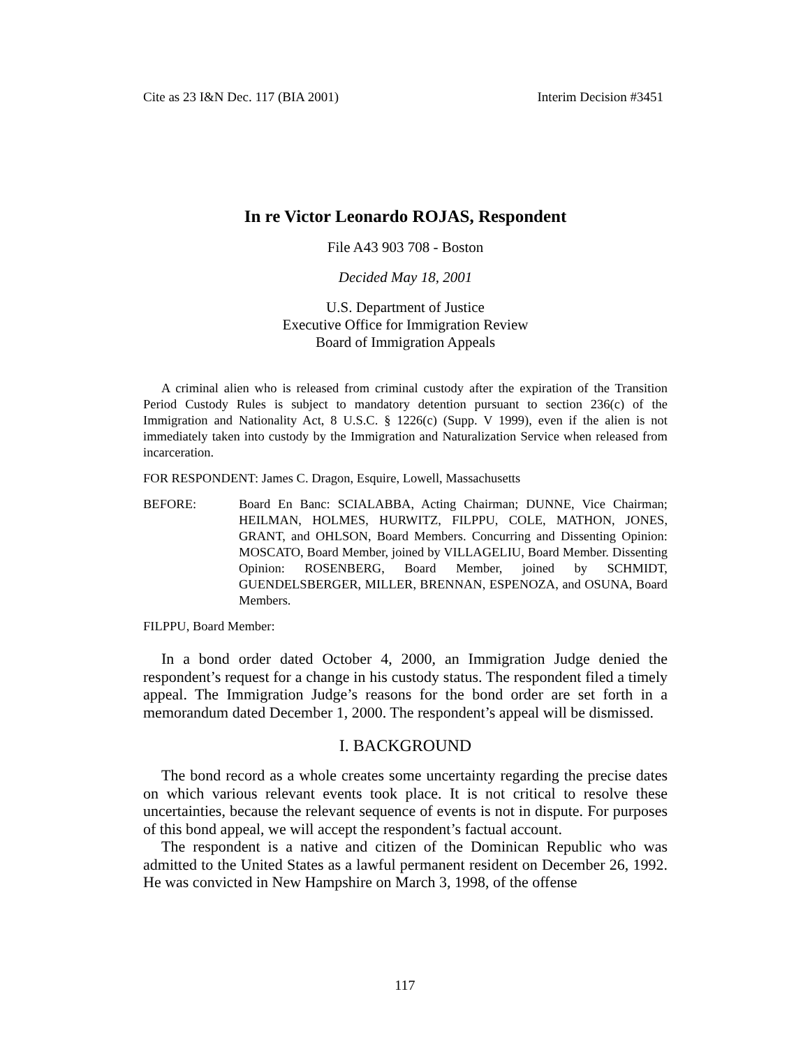Cite as 23 I&N Dec. 117 (BIA 2001) Interim Decision #3451
In re Victor Leonardo ROJAS, Respondent
File A43 903 708 - Boston
Decided May 18, 2001
U.S. Department of Justice
Executive Office for Immigration Review
Board of Immigration Appeals
A criminal alien who is released from criminal custody after the expiration of the Transition Period Custody Rules is subject to mandatory detention pursuant to section 236(c) of the Immigration and Nationality Act, 8 U.S.C. § 1226(c) (Supp. V 1999), even if the alien is not immediately taken into custody by the Immigration and Naturalization Service when released from incarceration.
FOR RESPONDENT: James C. Dragon, Esquire, Lowell, Massachusetts
BEFORE: Board En Banc: SCIALABBA, Acting Chairman; DUNNE, Vice Chairman; HEILMAN, HOLMES, HURWITZ, FILPPU, COLE, MATHON, JONES, GRANT, and OHLSON, Board Members. Concurring and Dissenting Opinion: MOSCATO, Board Member, joined by VILLAGELIU, Board Member. Dissenting Opinion: ROSENBERG, Board Member, joined by SCHMIDT, GUENDELSBERGER, MILLER, BRENNAN, ESPENOZA, and OSUNA, Board Members.
FILPPU, Board Member:
In a bond order dated October 4, 2000, an Immigration Judge denied the respondent’s request for a change in his custody status. The respondent filed a timely appeal. The Immigration Judge’s reasons for the bond order are set forth in a memorandum dated December 1, 2000. The respondent’s appeal will be dismissed.
I. BACKGROUND
The bond record as a whole creates some uncertainty regarding the precise dates on which various relevant events took place. It is not critical to resolve these uncertainties, because the relevant sequence of events is not in dispute. For purposes of this bond appeal, we will accept the respondent’s factual account.
The respondent is a native and citizen of the Dominican Republic who was admitted to the United States as a lawful permanent resident on December 26, 1992. He was convicted in New Hampshire on March 3, 1998, of the offense
117